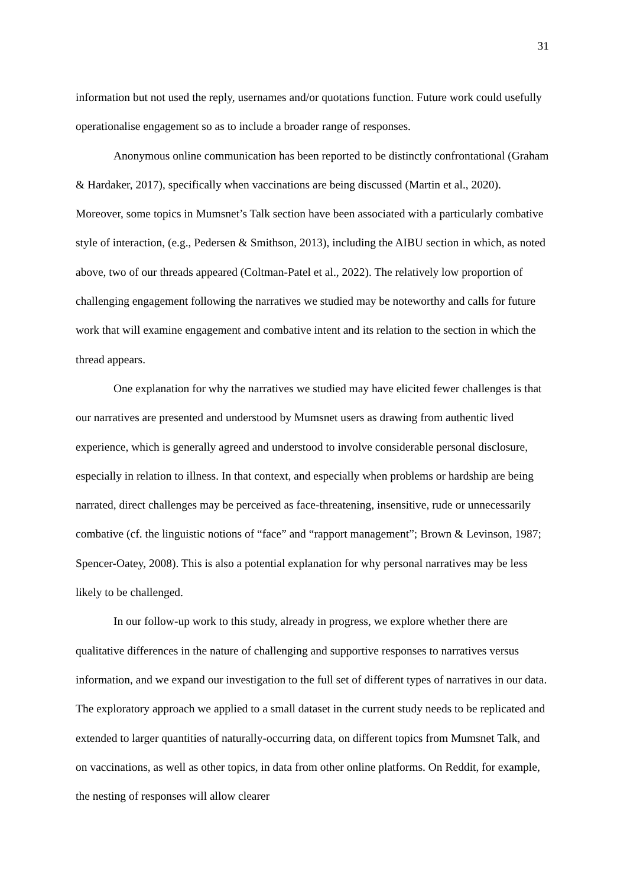31
information but not used the reply, usernames and/or quotations function. Future work could usefully operationalise engagement so as to include a broader range of responses.
Anonymous online communication has been reported to be distinctly confrontational (Graham & Hardaker, 2017), specifically when vaccinations are being discussed (Martin et al., 2020). Moreover, some topics in Mumsnet’s Talk section have been associated with a particularly combative style of interaction, (e.g., Pedersen & Smithson, 2013), including the AIBU section in which, as noted above, two of our threads appeared (Coltman-Patel et al., 2022). The relatively low proportion of challenging engagement following the narratives we studied may be noteworthy and calls for future work that will examine engagement and combative intent and its relation to the section in which the thread appears.
One explanation for why the narratives we studied may have elicited fewer challenges is that our narratives are presented and understood by Mumsnet users as drawing from authentic lived experience, which is generally agreed and understood to involve considerable personal disclosure, especially in relation to illness. In that context, and especially when problems or hardship are being narrated, direct challenges may be perceived as face-threatening, insensitive, rude or unnecessarily combative (cf. the linguistic notions of “face” and “rapport management”; Brown & Levinson, 1987; Spencer-Oatey, 2008). This is also a potential explanation for why personal narratives may be less likely to be challenged.
In our follow-up work to this study, already in progress, we explore whether there are qualitative differences in the nature of challenging and supportive responses to narratives versus information, and we expand our investigation to the full set of different types of narratives in our data. The exploratory approach we applied to a small dataset in the current study needs to be replicated and extended to larger quantities of naturally-occurring data, on different topics from Mumsnet Talk, and on vaccinations, as well as other topics, in data from other online platforms. On Reddit, for example, the nesting of responses will allow clearer